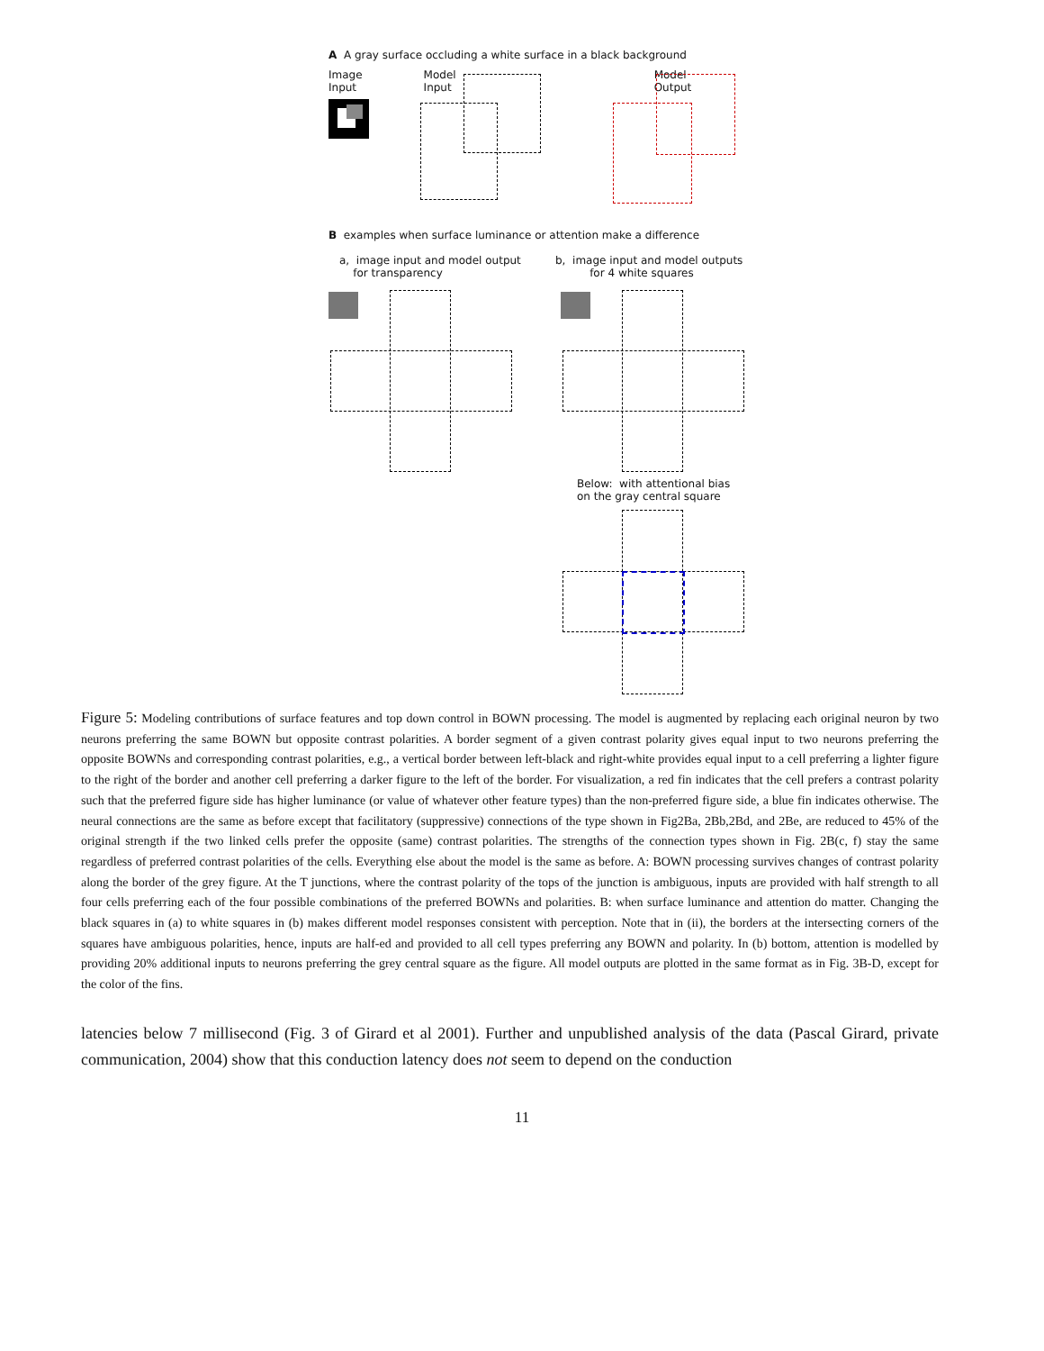A A gray surface occluding a white surface in a black background
Image
Input
Model
Input
Model
Output
B examples when surface luminance or attention make a difference
a, image input and model output
for transparency
b, image input and model outputs
for 4 white squares
Below: with attentional bias
on the gray central square
Figure 5: Modeling contributions of surface features and top down control in BOWN processing. The model is augmented by replacing each original neuron by two neurons preferring the same BOWN but opposite contrast polarities. A border segment of a given contrast polarity gives equal input to two neurons preferring the opposite BOWNs and corresponding contrast polarities, e.g., a vertical border between left-black and right-white provides equal input to a cell preferring a lighter figure to the right of the border and another cell preferring a darker figure to the left of the border. For visualization, a red fin indicates that the cell prefers a contrast polarity such that the preferred figure side has higher luminance (or value of whatever other feature types) than the non-preferred figure side, a blue fin indicates otherwise. The neural connections are the same as before except that facilitatory (suppressive) connections of the type shown in Fig2Ba, 2Bb,2Bd, and 2Be, are reduced to 45% of the original strength if the two linked cells prefer the opposite (same) contrast polarities. The strengths of the connection types shown in Fig. 2B(c, f) stay the same regardless of preferred contrast polarities of the cells. Everything else about the model is the same as before. A: BOWN processing survives changes of contrast polarity along the border of the grey figure. At the T junctions, where the contrast polarity of the tops of the junction is ambiguous, inputs are provided with half strength to all four cells preferring each of the four possible combinations of the preferred BOWNs and polarities. B: when surface luminance and attention do matter. Changing the black squares in (a) to white squares in (b) makes different model responses consistent with perception. Note that in (ii), the borders at the intersecting corners of the squares have ambiguous polarities, hence, inputs are half-ed and provided to all cell types preferring any BOWN and polarity. In (b) bottom, attention is modelled by providing 20% additional inputs to neurons preferring the grey central square as the figure. All model outputs are plotted in the same format as in Fig. 3B-D, except for the color of the fins.
latencies below 7 millisecond (Fig. 3 of Girard et al 2001). Further and unpublished analysis of the data (Pascal Girard, private communication, 2004) show that this conduction latency does not seem to depend on the conduction
11